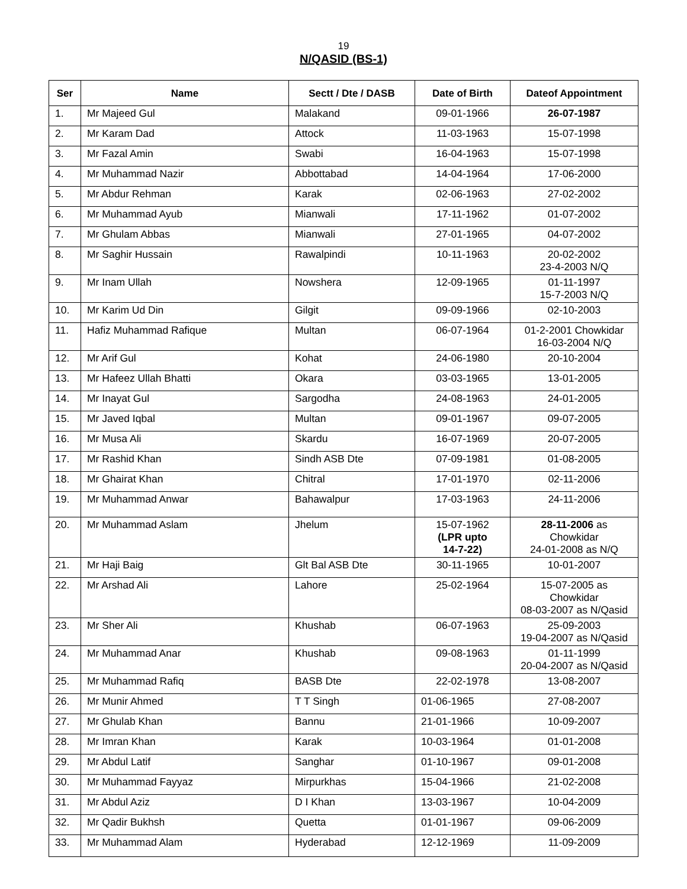19
N/QASID (BS-1)
| Ser | Name | Sectt / Dte / DASB | Date of Birth | Dateof Appointment |
| --- | --- | --- | --- | --- |
| 1. | Mr Majeed Gul | Malakand | 09-01-1966 | 26-07-1987 |
| 2. | Mr Karam Dad | Attock | 11-03-1963 | 15-07-1998 |
| 3. | Mr Fazal Amin | Swabi | 16-04-1963 | 15-07-1998 |
| 4. | Mr Muhammad Nazir | Abbottabad | 14-04-1964 | 17-06-2000 |
| 5. | Mr Abdur Rehman | Karak | 02-06-1963 | 27-02-2002 |
| 6. | Mr Muhammad Ayub | Mianwali | 17-11-1962 | 01-07-2002 |
| 7. | Mr Ghulam Abbas | Mianwali | 27-01-1965 | 04-07-2002 |
| 8. | Mr Saghir Hussain | Rawalpindi | 10-11-1963 | 20-02-2002 23-4-2003 N/Q |
| 9. | Mr Inam Ullah | Nowshera | 12-09-1965 | 01-11-1997 15-7-2003 N/Q |
| 10. | Mr Karim Ud Din | Gilgit | 09-09-1966 | 02-10-2003 |
| 11. | Hafiz Muhammad Rafique | Multan | 06-07-1964 | 01-2-2001 Chowkidar 16-03-2004 N/Q |
| 12. | Mr Arif Gul | Kohat | 24-06-1980 | 20-10-2004 |
| 13. | Mr Hafeez Ullah Bhatti | Okara | 03-03-1965 | 13-01-2005 |
| 14. | Mr Inayat Gul | Sargodha | 24-08-1963 | 24-01-2005 |
| 15. | Mr Javed Iqbal | Multan | 09-01-1967 | 09-07-2005 |
| 16. | Mr Musa Ali | Skardu | 16-07-1969 | 20-07-2005 |
| 17. | Mr Rashid Khan | Sindh ASB Dte | 07-09-1981 | 01-08-2005 |
| 18. | Mr Ghairat Khan | Chitral | 17-01-1970 | 02-11-2006 |
| 19. | Mr Muhammad Anwar | Bahawalpur | 17-03-1963 | 24-11-2006 |
| 20. | Mr Muhammad Aslam | Jhelum | 15-07-1962 (LPR upto 14-7-22) | 28-11-2006 as Chowkidar 24-01-2008 as N/Q |
| 21. | Mr Haji Baig | Glt Bal ASB Dte | 30-11-1965 | 10-01-2007 |
| 22. | Mr Arshad Ali | Lahore | 25-02-1964 | 15-07-2005 as Chowkidar 08-03-2007 as N/Qasid |
| 23. | Mr Sher Ali | Khushab | 06-07-1963 | 25-09-2003 19-04-2007 as N/Qasid |
| 24. | Mr Muhammad Anar | Khushab | 09-08-1963 | 01-11-1999 20-04-2007 as N/Qasid |
| 25. | Mr Muhammad Rafiq | BASB Dte | 22-02-1978 | 13-08-2007 |
| 26. | Mr Munir Ahmed | T T Singh | 01-06-1965 | 27-08-2007 |
| 27. | Mr Ghulab Khan | Bannu | 21-01-1966 | 10-09-2007 |
| 28. | Mr Imran Khan | Karak | 10-03-1964 | 01-01-2008 |
| 29. | Mr Abdul Latif | Sanghar | 01-10-1967 | 09-01-2008 |
| 30. | Mr Muhammad Fayyaz | Mirpurkhas | 15-04-1966 | 21-02-2008 |
| 31. | Mr Abdul Aziz | D I Khan | 13-03-1967 | 10-04-2009 |
| 32. | Mr Qadir Bukhsh | Quetta | 01-01-1967 | 09-06-2009 |
| 33. | Mr Muhammad Alam | Hyderabad | 12-12-1969 | 11-09-2009 |